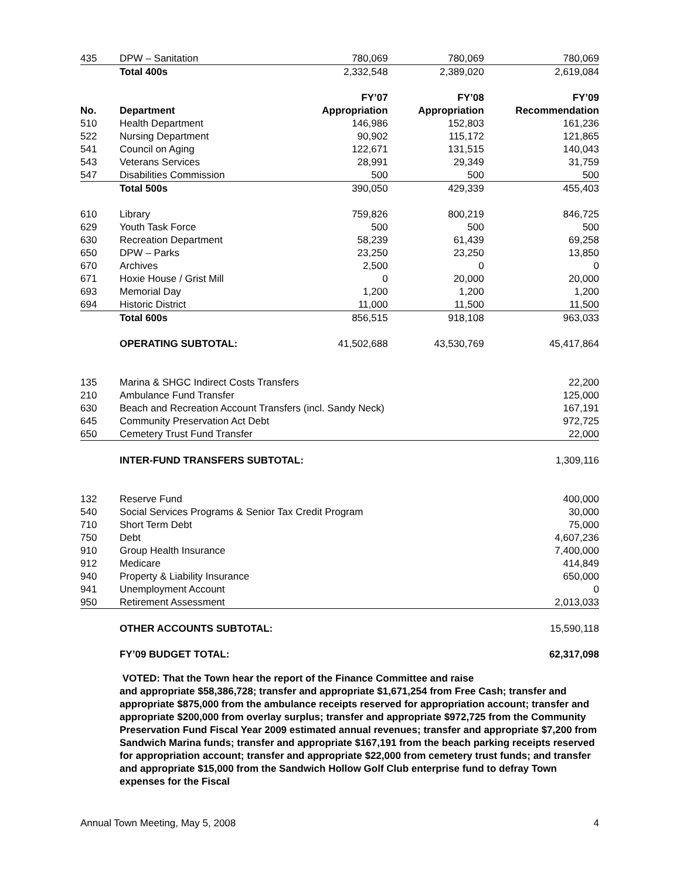| 435 | DPW – Sanitation | 780,069 | 780,069 | 780,069 |
| | Total 400s | 2,332,548 | 2,389,020 | 2,619,084 |
| | | FY’07 | FY’08 | FY’09 |
| No. | Department | Appropriation | Appropriation | Recommendation |
| 510 | Health Department | 146,986 | 152,803 | 161,236 |
| 522 | Nursing Department | 90,902 | 115,172 | 121,865 |
| 541 | Council on Aging | 122,671 | 131,515 | 140,043 |
| 543 | Veterans Services | 28,991 | 29,349 | 31,759 |
| 547 | Disabilities Commission | 500 | 500 | 500 |
| | Total 500s | 390,050 | 429,339 | 455,403 |
| 610 | Library | 759,826 | 800,219 | 846,725 |
| 629 | Youth Task Force | 500 | 500 | 500 |
| 630 | Recreation Department | 58,239 | 61,439 | 69,258 |
| 650 | DPW – Parks | 23,250 | 23,250 | 13,850 |
| 670 | Archives | 2,500 | 0 | 0 |
| 671 | Hoxie House / Grist Mill | 0 | 20,000 | 20,000 |
| 693 | Memorial Day | 1,200 | 1,200 | 1,200 |
| 694 | Historic District | 11,000 | 11,500 | 11,500 |
| | Total 600s | 856,515 | 918,108 | 963,033 |
| | OPERATING SUBTOTAL: | 41,502,688 | 43,530,769 | 45,417,864 |
| 135 | Marina & SHGC Indirect Costs Transfers | | | 22,200 |
| 210 | Ambulance Fund Transfer | | | 125,000 |
| 630 | Beach and Recreation Account Transfers (incl. Sandy Neck) | | | 167,191 |
| 645 | Community Preservation Act Debt | | | 972,725 |
| 650 | Cemetery Trust Fund Transfer | | | 22,000 |
| | INTER-FUND TRANSFERS SUBTOTAL: | | | 1,309,116 |
| 132 | Reserve Fund | | | 400,000 |
| 540 | Social Services Programs & Senior Tax Credit Program | | | 30,000 |
| 710 | Short Term Debt | | | 75,000 |
| 750 | Debt | | | 4,607,236 |
| 910 | Group Health Insurance | | | 7,400,000 |
| 912 | Medicare | | | 414,849 |
| 940 | Property & Liability Insurance | | | 650,000 |
| 941 | Unemployment Account | | | 0 |
| 950 | Retirement Assessment | | | 2,013,033 |
| | OTHER ACCOUNTS SUBTOTAL: | | | 15,590,118 |
| | FY’09 BUDGET TOTAL: | | | 62,317,098 |
VOTED: That the Town hear the report of the Finance Committee and raise
and appropriate $58,386,728; transfer and appropriate $1,671,254 from Free Cash; transfer and appropriate $875,000 from the ambulance receipts reserved for appropriation account; transfer and appropriate $200,000 from overlay surplus; transfer and appropriate $972,725 from the Community Preservation Fund Fiscal Year 2009 estimated annual revenues; transfer and appropriate $7,200 from Sandwich Marina funds; transfer and appropriate $167,191 from the beach parking receipts reserved for appropriation account; transfer and appropriate $22,000 from cemetery trust funds; and transfer and appropriate $15,000 from the Sandwich Hollow Golf Club enterprise fund to defray Town expenses for the Fiscal
Annual Town Meeting, May 5, 2008 4